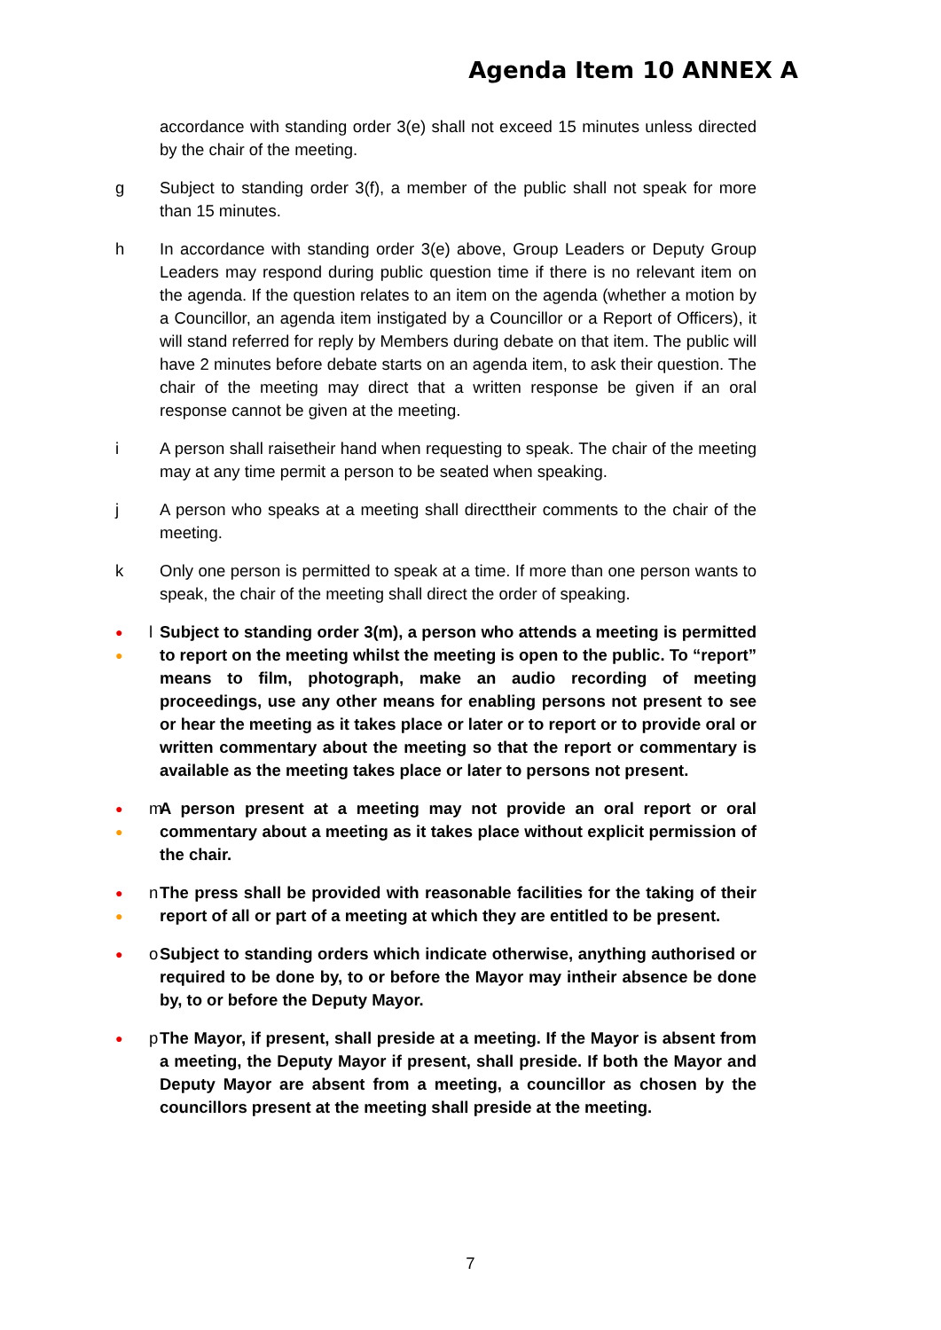Agenda Item 10 ANNEX A
accordance with standing order 3(e) shall not exceed 15 minutes unless directed by the chair of the meeting.
g Subject to standing order 3(f), a member of the public shall not speak for more than 15 minutes.
h In accordance with standing order 3(e) above, Group Leaders or Deputy Group Leaders may respond during public question time if there is no relevant item on the agenda. If the question relates to an item on the agenda (whether a motion by a Councillor, an agenda item instigated by a Councillor or a Report of Officers), it will stand referred for reply by Members during debate on that item. The public will have 2 minutes before debate starts on an agenda item, to ask their question. The chair of the meeting may direct that a written response be given if an oral response cannot be given at the meeting.
i A person shall raisetheir hand when requesting to speak. The chair of the meeting may at any time permit a person to be seated when speaking.
j A person who speaks at a meeting shall directtheir comments to the chair of the meeting.
k Only one person is permitted to speak at a time. If more than one person wants to speak, the chair of the meeting shall direct the order of speaking.
●
● l
Subject to standing order 3(m), a person who attends a meeting is permitted to report on the meeting whilst the meeting is open to the public. To “report” means to film, photograph, make an audio recording of meeting proceedings, use any other means for enabling persons not present to see or hear the meeting as it takes place or later or to report or to provide oral or written commentary about the meeting so that the report or commentary is available as the meeting takes place or later to persons not present.
●
● m
A person present at a meeting may not provide an oral report or oral commentary about a meeting as it takes place without explicit permission of the chair.
●
● n
The press shall be provided with reasonable facilities for the taking of their report of all or part of a meeting at which they are entitled to be present.
● o Subject to standing orders which indicate otherwise, anything authorised or required to be done by, to or before the Mayor may intheir absence be done by, to or before the Deputy Mayor.
● p The Mayor, if present, shall preside at a meeting. If the Mayor is absent from a meeting, the Deputy Mayor if present, shall preside. If both the Mayor and Deputy Mayor are absent from a meeting, a councillor as chosen by the councillors present at the meeting shall preside at the meeting.
7